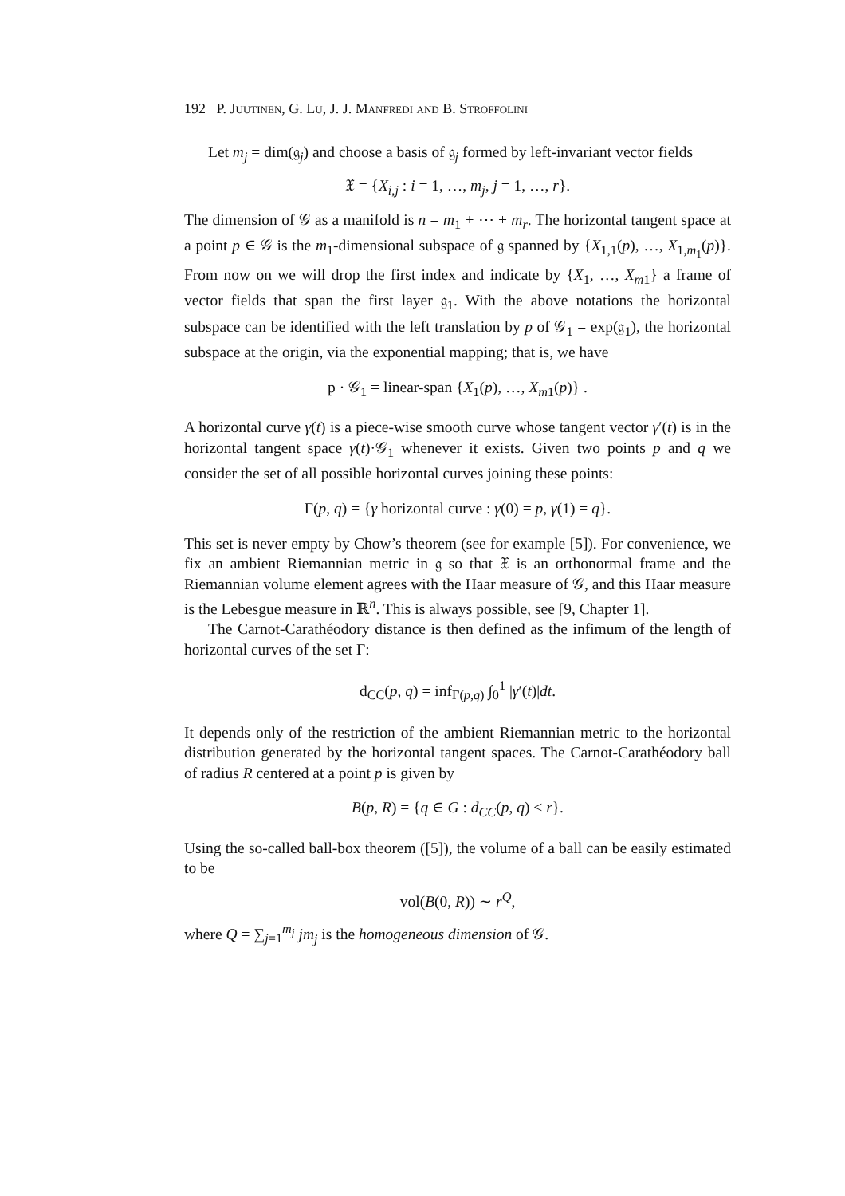192 P. Juutinen, G. Lu, J. J. Manfredi and B. Stroffolini
Let m<sub>j</sub> = dim(𝔤<sub>j</sub>) and choose a basis of 𝔤<sub>j</sub> formed by left-invariant vector fields
𝔛 = {X<sub>i,j</sub> : i = 1, …, m<sub>j</sub>, j = 1, …, r}.
The dimension of 𝒢 as a manifold is n = m<sub>1</sub> + ⋯ + m<sub>r</sub>. The horizontal tangent space at a point p ∈ 𝒢 is the m<sub>1</sub>-dimensional subspace of 𝔤 spanned by {X<sub>1,1</sub>(p), …, X<sub>1,m<sub>1</sub></sub>(p)}. From now on we will drop the first index and indicate by {X<sub>1</sub>, …, X<sub>m</sub><sub>1</sub>} a frame of vector fields that span the first layer 𝔤<sub>1</sub>. With the above notations the horizontal subspace can be identified with the left translation by p of 𝒢<sub>1</sub> = exp(𝔤<sub>1</sub>), the horizontal subspace at the origin, via the exponential mapping; that is, we have
p · 𝒢<sub>1</sub> = linear-span {X<sub>1</sub>(p), …, X<sub>m</sub><sub>1</sub>(p)} .
A horizontal curve γ(t) is a piece-wise smooth curve whose tangent vector γ′(t) is in the horizontal tangent space γ(t)·𝒢<sub>1</sub> whenever it exists. Given two points p and q we consider the set of all possible horizontal curves joining these points:
Γ(p, q) = {γ horizontal curve : γ(0) = p, γ(1) = q}.
This set is never empty by Chow’s theorem (see for example [5]). For convenience, we fix an ambient Riemannian metric in 𝔤 so that 𝔛 is an orthonormal frame and the Riemannian volume element agrees with the Haar measure of 𝒢, and this Haar measure is the Lebesgue measure in ℝ<sup>n</sup>. This is always possible, see [9, Chapter 1].
The Carnot-Carathéodory distance is then defined as the infimum of the length of horizontal curves of the set Γ:
d<sub>CC</sub>(p, q) = inf<sub>Γ(p,q)</sub> ∫<sub>0</sub><sup>1</sup> |γ′(t)|dt.
It depends only of the restriction of the ambient Riemannian metric to the horizontal distribution generated by the horizontal tangent spaces. The Carnot-Carathéodory ball of radius R centered at a point p is given by
B(p, R) = {q ∈ G : d<sub>CC</sub>(p, q) < r}.
Using the so-called ball-box theorem ([5]), the volume of a ball can be easily estimated to be
vol(B(0, R)) ∼ r<sup>Q</sup>,
where Q = ∑<sub>j=1</sub><sup>m<sub>j</sub></sup> jm<sub>j</sub> is the homogeneous dimension of 𝒢.